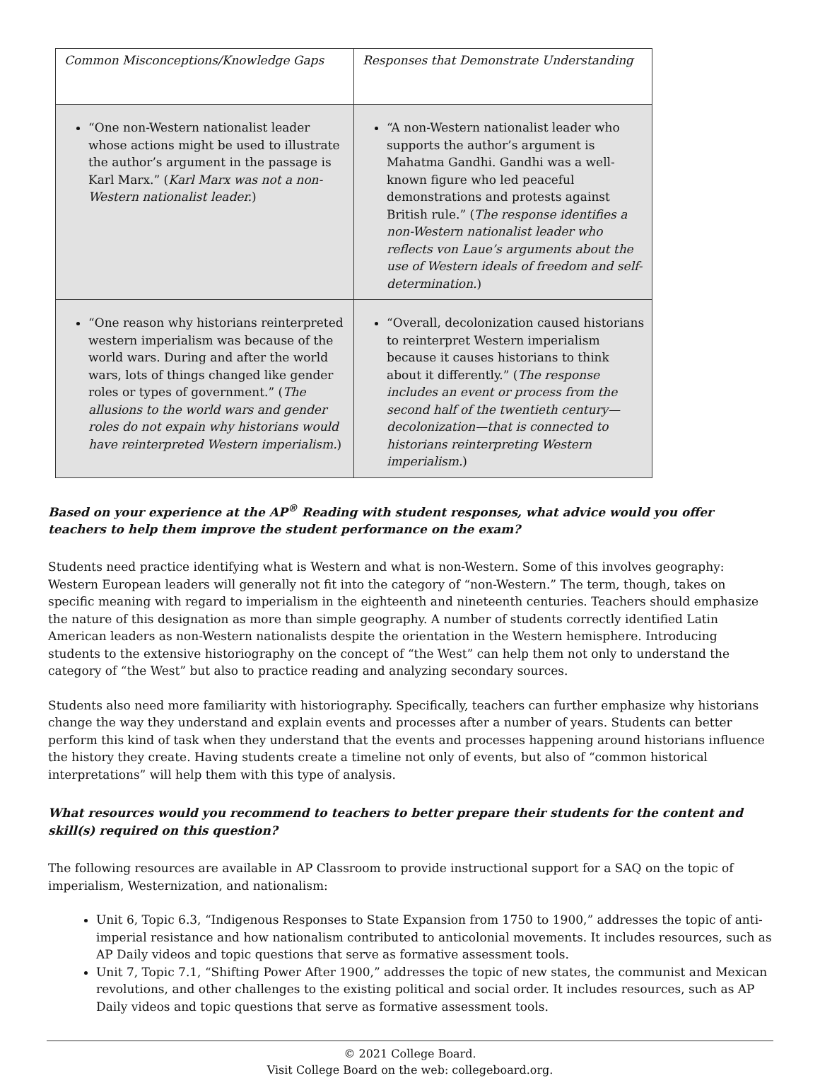| Common Misconceptions/Knowledge Gaps | Responses that Demonstrate Understanding |
| --- | --- |
| “One non-Western nationalist leader whose actions might be used to illustrate the author’s argument in the passage is Karl Marx.” ( Karl Marx was not a non-Western nationalist leader. ) | “A non-Western nationalist leader who supports the author’s argument is Mahatma Gandhi. Gandhi was a well-known figure who led peaceful demonstrations and protests against British rule.” ( The response identifies a non-Western nationalist leader who reflects von Laue’s arguments about the use of Western ideals of freedom and self-determination. ) |
| “One reason why historians reinterpreted western imperialism was because of the world wars. During and after the world wars, lots of things changed like gender roles or types of government.” ( The allusions to the world wars and gender roles do not expain why historians would have reinterpreted Western imperialism. ) | “Overall, decolonization caused historians to reinterpret Western imperialism because it causes historians to think about it differently.” ( The response includes an event or process from the second half of the twentieth century—decolonization—that is connected to historians reinterpreting Western imperialism. ) |
Based on your experience at the AP<sup>®</sup> Reading with student responses, what advice would you offer teachers to help them improve the student performance on the exam?
Students need practice identifying what is Western and what is non-Western. Some of this involves geography: Western European leaders will generally not fit into the category of “non-Western.” The term, though, takes on specific meaning with regard to imperialism in the eighteenth and nineteenth centuries. Teachers should emphasize the nature of this designation as more than simple geography. A number of students correctly identified Latin American leaders as non-Western nationalists despite the orientation in the Western hemisphere. Introducing students to the extensive historiography on the concept of “the West” can help them not only to understand the category of “the West” but also to practice reading and analyzing secondary sources.
Students also need more familiarity with historiography. Specifically, teachers can further emphasize why historians change the way they understand and explain events and processes after a number of years. Students can better perform this kind of task when they understand that the events and processes happening around historians influence the history they create. Having students create a timeline not only of events, but also of “common historical interpretations” will help them with this type of analysis.
What resources would you recommend to teachers to better prepare their students for the content and skill(s) required on this question?
The following resources are available in AP Classroom to provide instructional support for a SAQ on the topic of imperialism, Westernization, and nationalism:
Unit 6, Topic 6.3, “Indigenous Responses to State Expansion from 1750 to 1900,” addresses the topic of anti-imperial resistance and how nationalism contributed to anticolonial movements. It includes resources, such as AP Daily videos and topic questions that serve as formative assessment tools.
Unit 7, Topic 7.1, “Shifting Power After 1900,” addresses the topic of new states, the communist and Mexican revolutions, and other challenges to the existing political and social order. It includes resources, such as AP Daily videos and topic questions that serve as formative assessment tools.
© 2021 College Board.
Visit College Board on the web: collegeboard.org.